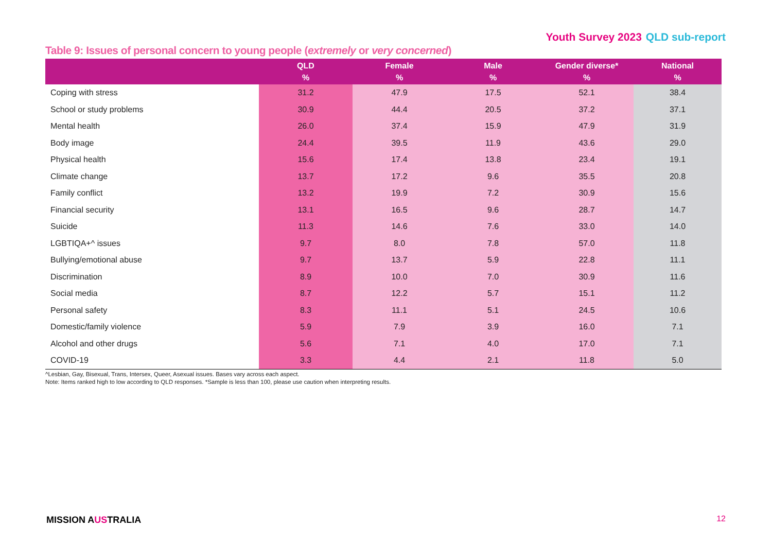Youth Survey 2023 QLD sub-report
Table 9: Issues of personal concern to young people (extremely or very concerned)
| | QLD % | Female % | Male % | Gender diverse* % | National % |
| --- | --- | --- | --- | --- | --- |
| Coping with stress | 31.2 | 47.9 | 17.5 | 52.1 | 38.4 |
| School or study problems | 30.9 | 44.4 | 20.5 | 37.2 | 37.1 |
| Mental health | 26.0 | 37.4 | 15.9 | 47.9 | 31.9 |
| Body image | 24.4 | 39.5 | 11.9 | 43.6 | 29.0 |
| Physical health | 15.6 | 17.4 | 13.8 | 23.4 | 19.1 |
| Climate change | 13.7 | 17.2 | 9.6 | 35.5 | 20.8 |
| Family conflict | 13.2 | 19.9 | 7.2 | 30.9 | 15.6 |
| Financial security | 13.1 | 16.5 | 9.6 | 28.7 | 14.7 |
| Suicide | 11.3 | 14.6 | 7.6 | 33.0 | 14.0 |
| LGBTIQA+^ issues | 9.7 | 8.0 | 7.8 | 57.0 | 11.8 |
| Bullying/emotional abuse | 9.7 | 13.7 | 5.9 | 22.8 | 11.1 |
| Discrimination | 8.9 | 10.0 | 7.0 | 30.9 | 11.6 |
| Social media | 8.7 | 12.2 | 5.7 | 15.1 | 11.2 |
| Personal safety | 8.3 | 11.1 | 5.1 | 24.5 | 10.6 |
| Domestic/family violence | 5.9 | 7.9 | 3.9 | 16.0 | 7.1 |
| Alcohol and other drugs | 5.6 | 7.1 | 4.0 | 17.0 | 7.1 |
| COVID-19 | 3.3 | 4.4 | 2.1 | 11.8 | 5.0 |
^Lesbian, Gay, Bisexual, Trans, Intersex, Queer, Asexual issues. Bases vary across each aspect.
Note: Items ranked high to low according to QLD responses. *Sample is less than 100, please use caution when interpreting results.
MISSION AUSTRALIA 12